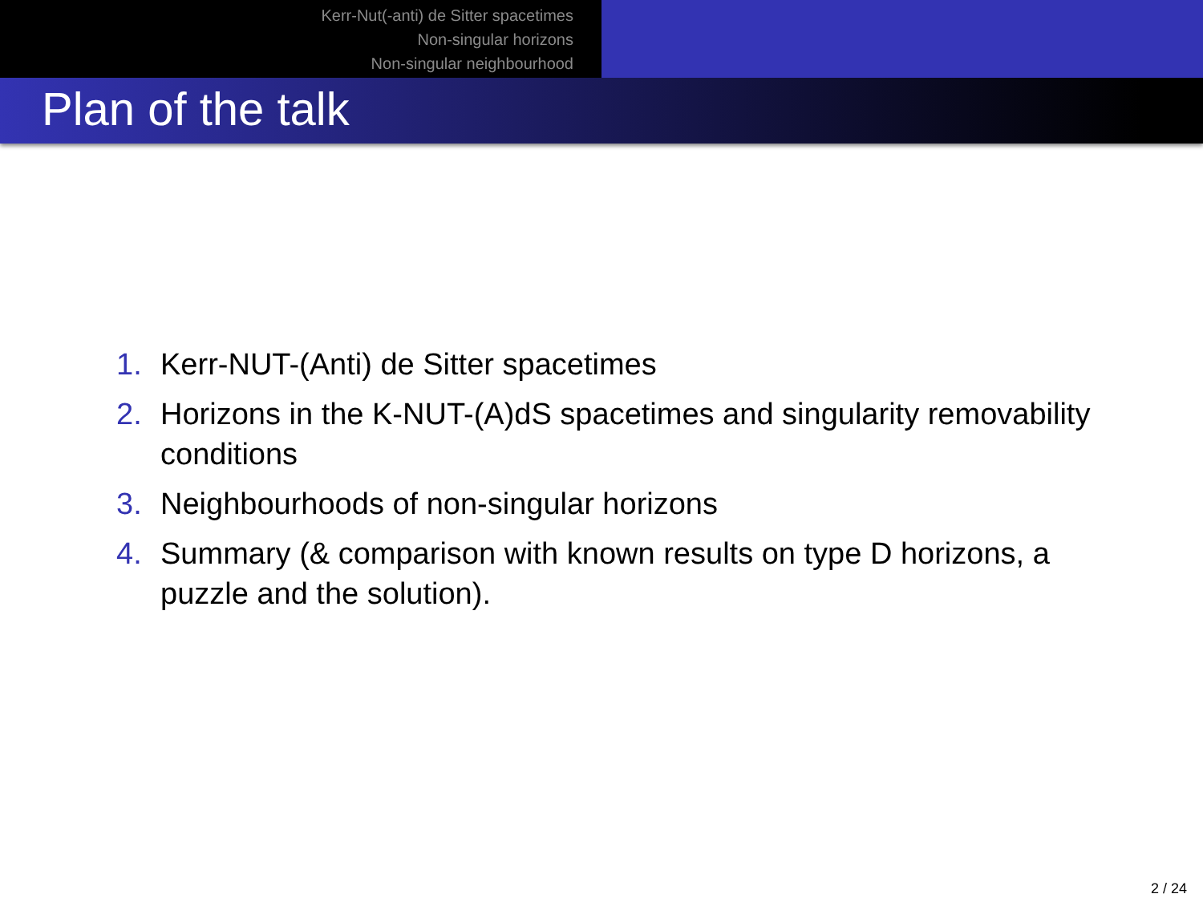Kerr-Nut(-anti) de Sitter spacetimes
Non-singular horizons
Non-singular neighbourhood
Plan of the talk
1. Kerr-NUT-(Anti) de Sitter spacetimes
2. Horizons in the K-NUT-(A)dS spacetimes and singularity removability conditions
3. Neighbourhoods of non-singular horizons
4. Summary (& comparison with known results on type D horizons, a puzzle and the solution).
2 / 24